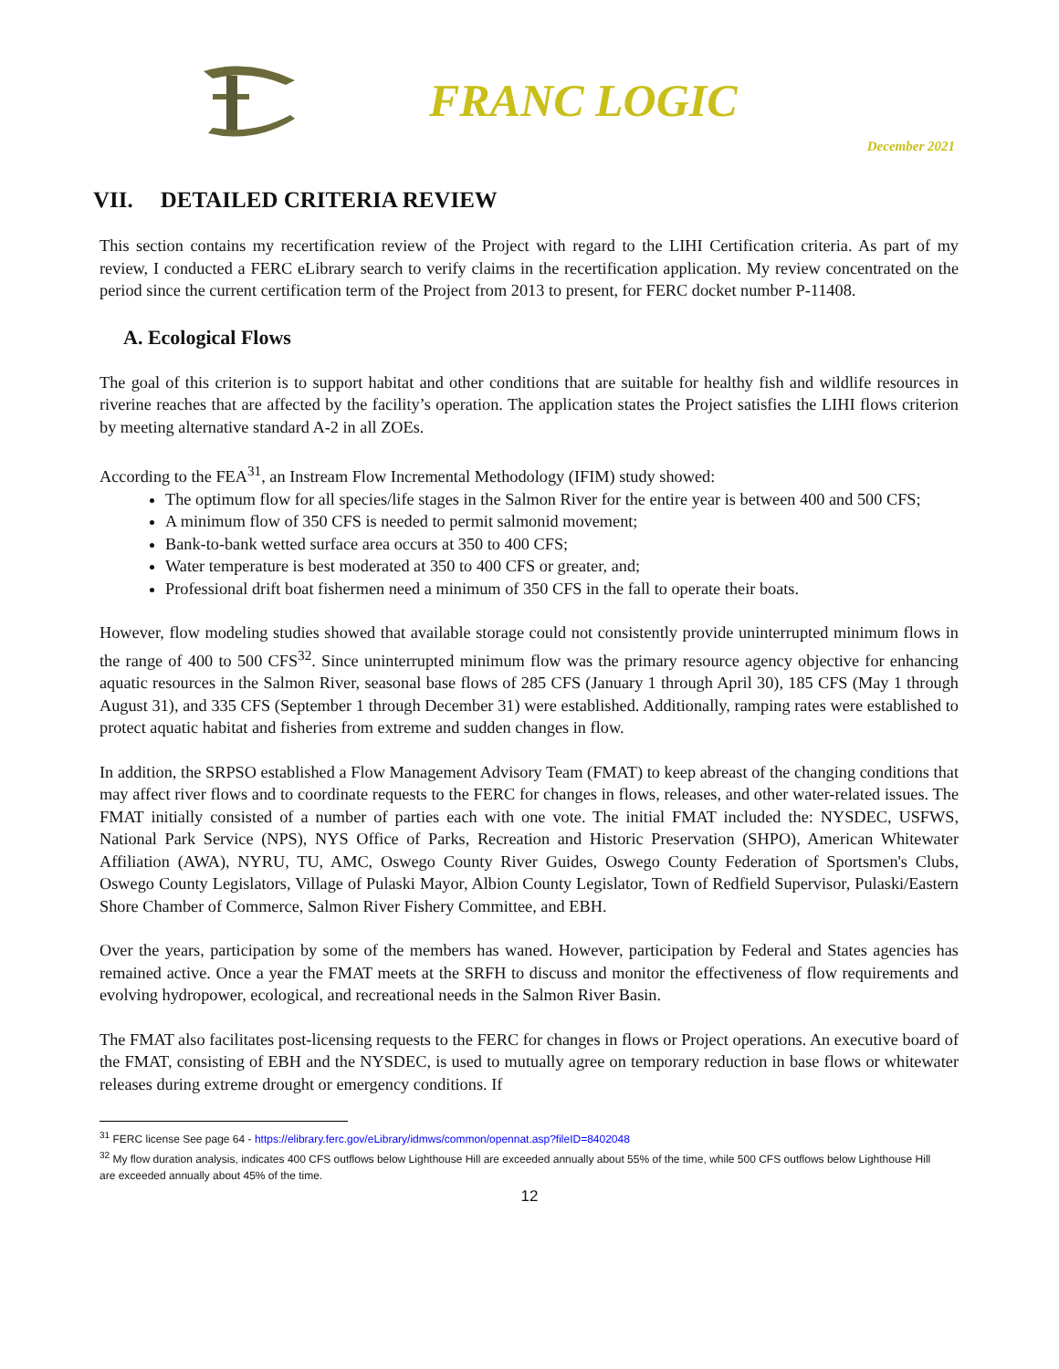FRANC LOGIC
December 2021
VII. DETAILED CRITERIA REVIEW
This section contains my recertification review of the Project with regard to the LIHI Certification criteria. As part of my review, I conducted a FERC eLibrary search to verify claims in the recertification application. My review concentrated on the period since the current certification term of the Project from 2013 to present, for FERC docket number P-11408.
A. Ecological Flows
The goal of this criterion is to support habitat and other conditions that are suitable for healthy fish and wildlife resources in riverine reaches that are affected by the facility’s operation. The application states the Project satisfies the LIHI flows criterion by meeting alternative standard A-2 in all ZOEs.
According to the FEA<sup>31</sup>, an Instream Flow Incremental Methodology (IFIM) study showed:
The optimum flow for all species/life stages in the Salmon River for the entire year is between 400 and 500 CFS;
A minimum flow of 350 CFS is needed to permit salmonid movement;
Bank-to-bank wetted surface area occurs at 350 to 400 CFS;
Water temperature is best moderated at 350 to 400 CFS or greater, and;
Professional drift boat fishermen need a minimum of 350 CFS in the fall to operate their boats.
However, flow modeling studies showed that available storage could not consistently provide uninterrupted minimum flows in the range of 400 to 500 CFS<sup>32</sup>. Since uninterrupted minimum flow was the primary resource agency objective for enhancing aquatic resources in the Salmon River, seasonal base flows of 285 CFS (January 1 through April 30), 185 CFS (May 1 through August 31), and 335 CFS (September 1 through December 31) were established. Additionally, ramping rates were established to protect aquatic habitat and fisheries from extreme and sudden changes in flow.
In addition, the SRPSO established a Flow Management Advisory Team (FMAT) to keep abreast of the changing conditions that may affect river flows and to coordinate requests to the FERC for changes in flows, releases, and other water-related issues. The FMAT initially consisted of a number of parties each with one vote. The initial FMAT included the: NYSDEC, USFWS, National Park Service (NPS), NYS Office of Parks, Recreation and Historic Preservation (SHPO), American Whitewater Affiliation (AWA), NYRU, TU, AMC, Oswego County River Guides, Oswego County Federation of Sportsmen's Clubs, Oswego County Legislators, Village of Pulaski Mayor, Albion County Legislator, Town of Redfield Supervisor, Pulaski/Eastern Shore Chamber of Commerce, Salmon River Fishery Committee, and EBH.
Over the years, participation by some of the members has waned. However, participation by Federal and States agencies has remained active. Once a year the FMAT meets at the SRFH to discuss and monitor the effectiveness of flow requirements and evolving hydropower, ecological, and recreational needs in the Salmon River Basin.
The FMAT also facilitates post-licensing requests to the FERC for changes in flows or Project operations. An executive board of the FMAT, consisting of EBH and the NYSDEC, is used to mutually agree on temporary reduction in base flows or whitewater releases during extreme drought or emergency conditions. If
<sup>31</sup> FERC license See page 64 - https://elibrary.ferc.gov/eLibrary/idmws/common/opennat.asp?fileID=8402048
<sup>32</sup> My flow duration analysis, indicates 400 CFS outflows below Lighthouse Hill are exceeded annually about 55% of the time, while 500 CFS outflows below Lighthouse Hill are exceeded annually about 45% of the time.
12